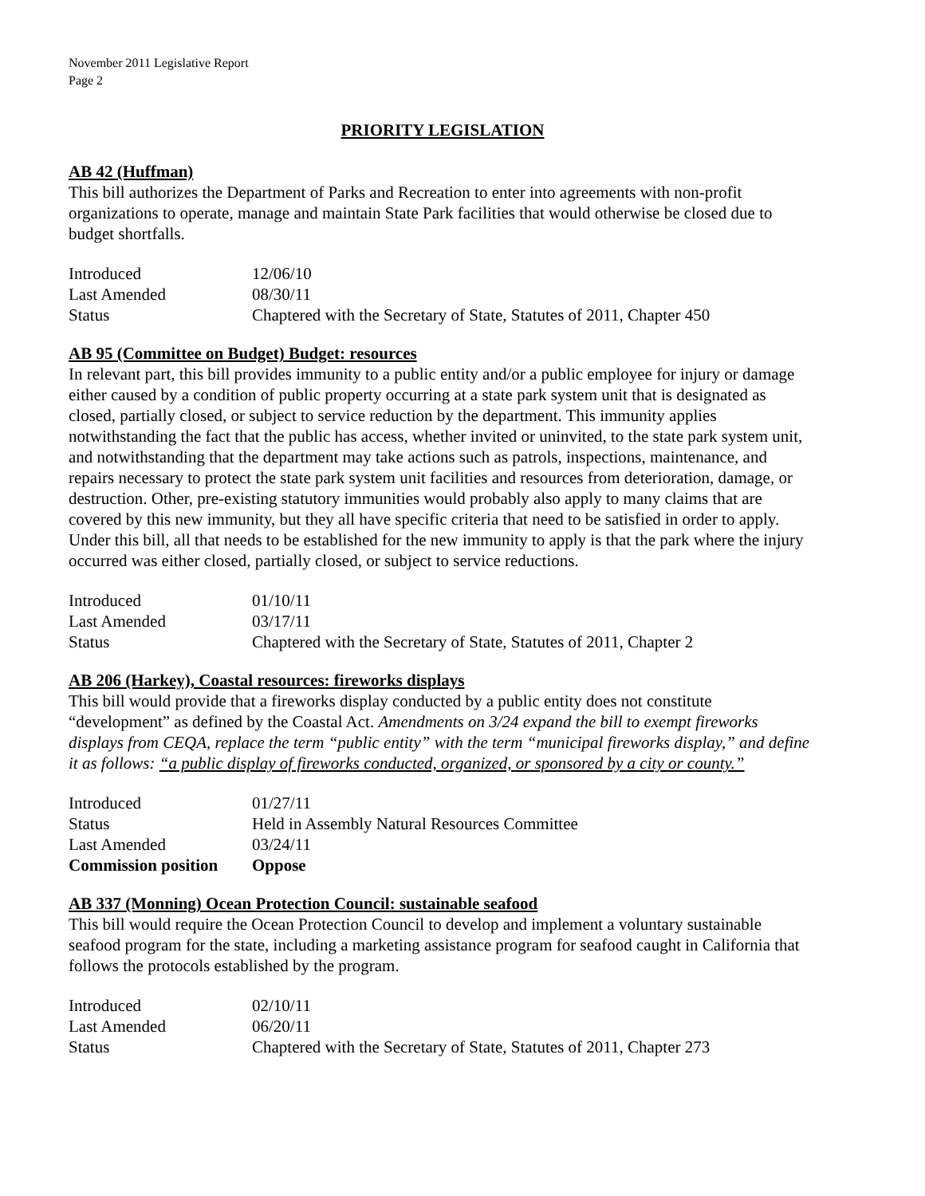November 2011 Legislative Report
Page 2
PRIORITY LEGISLATION
AB 42 (Huffman)
This bill authorizes the Department of Parks and Recreation to enter into agreements with non-profit organizations to operate, manage and maintain State Park facilities that would otherwise be closed due to budget shortfalls.
| Introduced | 12/06/10 |
| Last Amended | 08/30/11 |
| Status | Chaptered with the Secretary of State, Statutes of 2011, Chapter 450 |
AB 95 (Committee on Budget) Budget: resources
In relevant part, this bill provides immunity to a public entity and/or a public employee for injury or damage either caused by a condition of public property occurring at a state park system unit that is designated as closed, partially closed, or subject to service reduction by the department. This immunity applies notwithstanding the fact that the public has access, whether invited or uninvited, to the state park system unit, and notwithstanding that the department may take actions such as patrols, inspections, maintenance, and repairs necessary to protect the state park system unit facilities and resources from deterioration, damage, or destruction. Other, pre-existing statutory immunities would probably also apply to many claims that are covered by this new immunity, but they all have specific criteria that need to be satisfied in order to apply. Under this bill, all that needs to be established for the new immunity to apply is that the park where the injury occurred was either closed, partially closed, or subject to service reductions.
| Introduced | 01/10/11 |
| Last Amended | 03/17/11 |
| Status | Chaptered with the Secretary of State, Statutes of 2011, Chapter 2 |
AB 206 (Harkey), Coastal resources: fireworks displays
This bill would provide that a fireworks display conducted by a public entity does not constitute “development” as defined by the Coastal Act. Amendments on 3/24 expand the bill to exempt fireworks displays from CEQA, replace the term “public entity” with the term “municipal fireworks display,” and define it as follows: “a public display of fireworks conducted, organized, or sponsored by a city or county.”
| Introduced | 01/27/11 |
| Status | Held in Assembly Natural Resources Committee |
| Last Amended | 03/24/11 |
| Commission position | Oppose |
AB 337 (Monning) Ocean Protection Council: sustainable seafood
This bill would require the Ocean Protection Council to develop and implement a voluntary sustainable seafood program for the state, including a marketing assistance program for seafood caught in California that follows the protocols established by the program.
| Introduced | 02/10/11 |
| Last Amended | 06/20/11 |
| Status | Chaptered with the Secretary of State, Statutes of 2011, Chapter 273 |